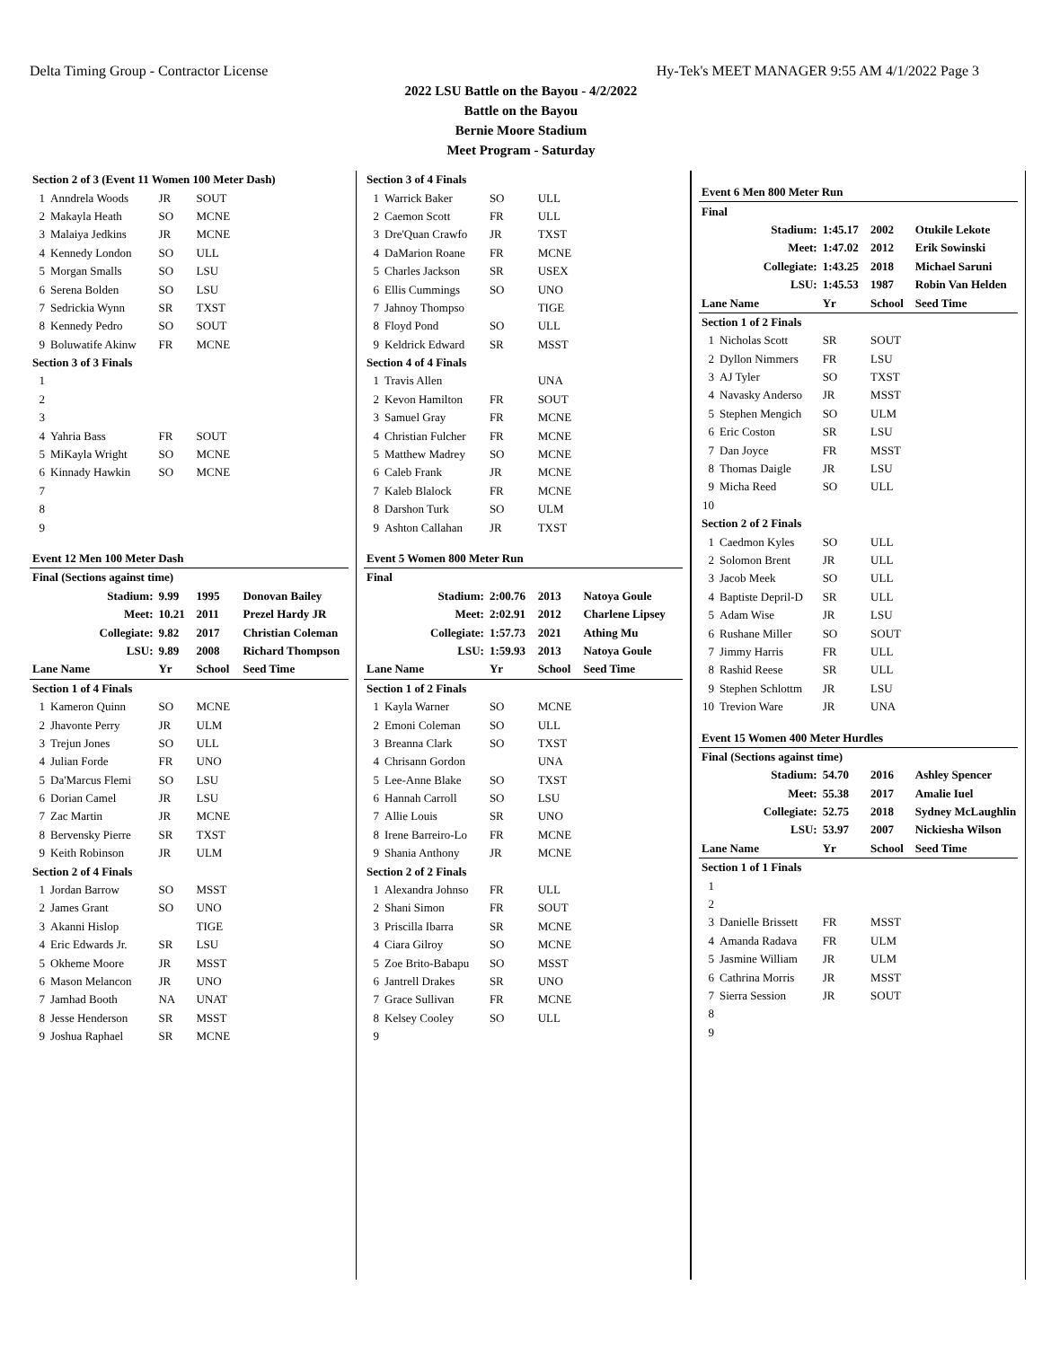Delta Timing Group - Contractor License Hy-Tek's MEET MANAGER 9:55 AM 4/1/2022 Page 3
2022 LSU Battle on the Bayou - 4/2/2022
Battle on the Bayou
Bernie Moore Stadium
Meet Program - Saturday
| Section 2 of 3 (Event 11 Women 100 Meter Dash) | | | | |
| 1 | Anndrela Woods | JR | SOUT | |
| 2 | Makayla Heath | SO | MCNE | |
| 3 | Malaiya Jedkins | JR | MCNE | |
| 4 | Kennedy London | SO | ULL | |
| 5 | Morgan Smalls | SO | LSU | |
| 6 | Serena Bolden | SO | LSU | |
| 7 | Sedrickia Wynn | SR | TXST | |
| 8 | Kennedy Pedro | SO | SOUT | |
| 9 | Boluwatife Akinw | FR | MCNE | |
| Section 3 of 3 Finals | | | | |
| 1 | | | | |
| 2 | | | | |
| 3 | | | | |
| 4 | Yahria Bass | FR | SOUT | |
| 5 | MiKayla Wright | SO | MCNE | |
| 6 | Kinnady Hawkin | SO | MCNE | |
| 7 | | | | |
| 8 | | | | |
| 9 | | | | |
| Event 12 Men 100 Meter Dash | | | | |
| Final (Sections against time) | | | | |
| Stadium: | | 9.99 | 1995 | Donovan Bailey |
| Meet: | | 10.21 | 2011 | Prezel Hardy JR |
| Collegiate: | | 9.82 | 2017 | Christian Coleman |
| LSU: | | 9.89 | 2008 | Richard Thompson |
| Lane Name | | Yr | School | Seed Time |
| Section 1 of 4 Finals | | | | |
| 1 | Kameron Quinn | SO | MCNE | |
| 2 | Jhavonte Perry | JR | ULM | |
| 3 | Trejun Jones | SO | ULL | |
| 4 | Julian Forde | FR | UNO | |
| 5 | Da'Marcus Flemi | SO | LSU | |
| 6 | Dorian Camel | JR | LSU | |
| 7 | Zac Martin | JR | MCNE | |
| 8 | Bervensky Pierre | SR | TXST | |
| 9 | Keith Robinson | JR | ULM | |
| Section 2 of 4 Finals | | | | |
| 1 | Jordan Barrow | SO | MSST | |
| 2 | James Grant | SO | UNO | |
| 3 | Akanni Hislop | | TIGE | |
| 4 | Eric Edwards Jr. | SR | LSU | |
| 5 | Okheme Moore | JR | MSST | |
| 6 | Mason Melancon | JR | UNO | |
| 7 | Jamhad Booth | NA | UNAT | |
| 8 | Jesse Henderson | SR | MSST | |
| 9 | Joshua Raphael | SR | MCNE | |
| Section 3 of 4 Finals | | | | |
| 1 | Warrick Baker | SO | ULL | |
| 2 | Caemon Scott | FR | ULL | |
| 3 | Dre'Quan Crawfo | JR | TXST | |
| 4 | DaMarion Roane | FR | MCNE | |
| 5 | Charles Jackson | SR | USEX | |
| 6 | Ellis Cummings | SO | UNO | |
| 7 | Jahnoy Thompso | | TIGE | |
| 8 | Floyd Pond | SO | ULL | |
| 9 | Keldrick Edward | SR | MSST | |
| Section 4 of 4 Finals | | | | |
| 1 | Travis Allen | | UNA | |
| 2 | Kevon Hamilton | FR | SOUT | |
| 3 | Samuel Gray | FR | MCNE | |
| 4 | Christian Fulcher | FR | MCNE | |
| 5 | Matthew Madrey | SO | MCNE | |
| 6 | Caleb Frank | JR | MCNE | |
| 7 | Kaleb Blalock | FR | MCNE | |
| 8 | Darshon Turk | SO | ULM | |
| 9 | Ashton Callahan | JR | TXST | |
| Event 5 Women 800 Meter Run | | | | |
| Final | | | | |
| Stadium: | | 2:00.76 | 2013 | Natoya Goule |
| Meet: | | 2:02.91 | 2012 | Charlene Lipsey |
| Collegiate: | | 1:57.73 | 2021 | Athing Mu |
| LSU: | | 1:59.93 | 2013 | Natoya Goule |
| Lane Name | | Yr | School | Seed Time |
| Section 1 of 2 Finals | | | | |
| 1 | Kayla Warner | SO | MCNE | |
| 2 | Emoni Coleman | SO | ULL | |
| 3 | Breanna Clark | SO | TXST | |
| 4 | Chrisann Gordon | | UNA | |
| 5 | Lee-Anne Blake | SO | TXST | |
| 6 | Hannah Carroll | SO | LSU | |
| 7 | Allie Louis | SR | UNO | |
| 8 | Irene Barreiro-Lo | FR | MCNE | |
| 9 | Shania Anthony | JR | MCNE | |
| Section 2 of 2 Finals | | | | |
| 1 | Alexandra Johnso | FR | ULL | |
| 2 | Shani Simon | FR | SOUT | |
| 3 | Priscilla Ibarra | SR | MCNE | |
| 4 | Ciara Gilroy | SO | MCNE | |
| 5 | Zoe Brito-Babapu | SO | MSST | |
| 6 | Jantrell Drakes | SR | UNO | |
| 7 | Grace Sullivan | FR | MCNE | |
| 8 | Kelsey Cooley | SO | ULL | |
| 9 | | | | |
| Event 6 Men 800 Meter Run | | | | |
| Final | | | | |
| Stadium: | | 1:45.17 | 2002 | Otukile Lekote |
| Meet: | | 1:47.02 | 2012 | Erik Sowinski |
| Collegiate: | | 1:43.25 | 2018 | Michael Saruni |
| LSU: | | 1:45.53 | 1987 | Robin Van Helden |
| Lane Name | | Yr | School | Seed Time |
| Section 1 of 2 Finals | | | | |
| 1 | Nicholas Scott | SR | SOUT | |
| 2 | Dyllon Nimmers | FR | LSU | |
| 3 | AJ Tyler | SO | TXST | |
| 4 | Navasky Anderso | JR | MSST | |
| 5 | Stephen Mengich | SO | ULM | |
| 6 | Eric Coston | SR | LSU | |
| 7 | Dan Joyce | FR | MSST | |
| 8 | Thomas Daigle | JR | LSU | |
| 9 | Micha Reed | SO | ULL | |
| 10 | | | | |
| Section 2 of 2 Finals | | | | |
| 1 | Caedmon Kyles | SO | ULL | |
| 2 | Solomon Brent | JR | ULL | |
| 3 | Jacob Meek | SO | ULL | |
| 4 | Baptiste Depril-D | SR | ULL | |
| 5 | Adam Wise | JR | LSU | |
| 6 | Rushane Miller | SO | SOUT | |
| 7 | Jimmy Harris | FR | ULL | |
| 8 | Rashid Reese | SR | ULL | |
| 9 | Stephen Schlottm | JR | LSU | |
| 10 | Trevion Ware | JR | UNA | |
| Event 15 Women 400 Meter Hurdles | | | | |
| Final (Sections against time) | | | | |
| Stadium: | | 54.70 | 2016 | Ashley Spencer |
| Meet: | | 55.38 | 2017 | Amalie Iuel |
| Collegiate: | | 52.75 | 2018 | Sydney McLaughlin |
| LSU: | | 53.97 | 2007 | Nickiesha Wilson |
| Lane Name | | Yr | School | Seed Time |
| Section 1 of 1 Finals | | | | |
| 1 | | | | |
| 2 | | | | |
| 3 | Danielle Brissett | FR | MSST | |
| 4 | Amanda Radava | FR | ULM | |
| 5 | Jasmine William | JR | ULM | |
| 6 | Cathrina Morris | JR | MSST | |
| 7 | Sierra Session | JR | SOUT | |
| 8 | | | | |
| 9 | | | | |